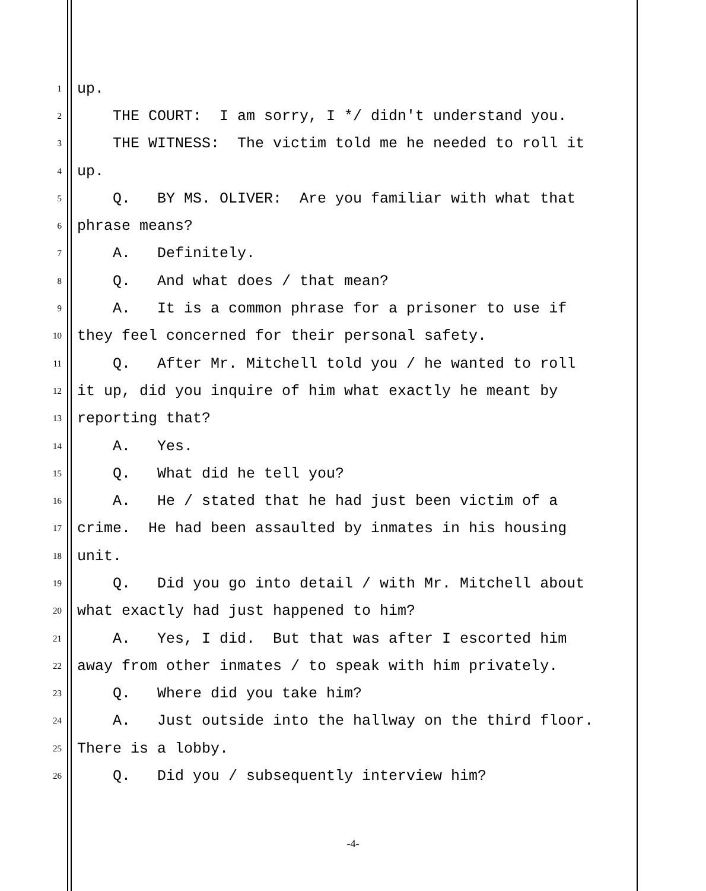1 up.
2 THE COURT: I am sorry, I */ didn't understand you.
3 THE WITNESS: The victim told me he needed to roll it
4 up.
5 Q. BY MS. OLIVER: Are you familiar with what that
6 phrase means?
7 A. Definitely.
8 Q. And what does / that mean?
9 A. It is a common phrase for a prisoner to use if
10 they feel concerned for their personal safety.
11 Q. After Mr. Mitchell told you / he wanted to roll
12 it up, did you inquire of him what exactly he meant by
13 reporting that?
14 A. Yes.
15 Q. What did he tell you?
16 A. He / stated that he had just been victim of a
17 crime. He had been assaulted by inmates in his housing
18 unit.
19 Q. Did you go into detail / with Mr. Mitchell about
20 what exactly had just happened to him?
21 A. Yes, I did. But that was after I escorted him
22 away from other inmates / to speak with him privately.
23 Q. Where did you take him?
24 A. Just outside into the hallway on the third floor.
25 There is a lobby.
26 Q. Did you / subsequently interview him?
-4-